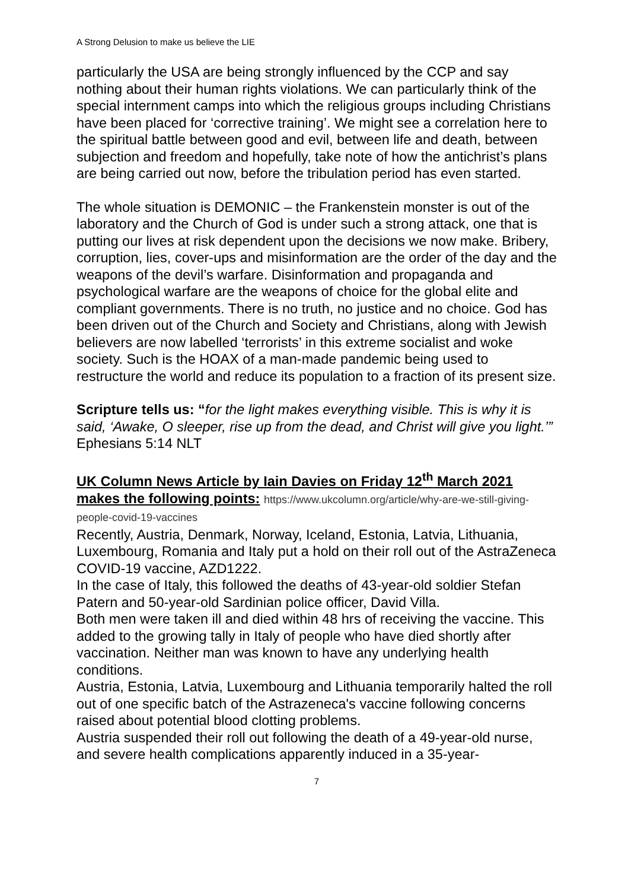A Strong Delusion to make us believe the LIE
particularly the USA are being strongly influenced by the CCP and say nothing about their human rights violations. We can particularly think of the special internment camps into which the religious groups including Christians have been placed for ‘corrective training’. We might see a correlation here to the spiritual battle between good and evil, between life and death, between subjection and freedom and hopefully, take note of how the antichrist’s plans are being carried out now, before the tribulation period has even started.
The whole situation is DEMONIC – the Frankenstein monster is out of the laboratory and the Church of God is under such a strong attack, one that is putting our lives at risk dependent upon the decisions we now make. Bribery, corruption, lies, cover-ups and misinformation are the order of the day and the weapons of the devil’s warfare. Disinformation and propaganda and psychological warfare are the weapons of choice for the global elite and compliant governments. There is no truth, no justice and no choice. God has been driven out of the Church and Society and Christians, along with Jewish believers are now labelled ‘terrorists’ in this extreme socialist and woke society. Such is the HOAX of a man-made pandemic being used to restructure the world and reduce its population to a fraction of its present size.
Scripture tells us: “for the light makes everything visible. This is why it is said, ‘Awake, O sleeper, rise up from the dead, and Christ will give you light.’” Ephesians 5:14 NLT
UK Column News Article by Iain Davies on Friday 12<sup>th</sup> March 2021 makes the following points: https://www.ukcolumn.org/article/why-are-we-still-giving-people-covid-19-vaccines
Recently, Austria, Denmark, Norway, Iceland, Estonia, Latvia, Lithuania, Luxembourg, Romania and Italy put a hold on their roll out of the AstraZeneca COVID-19 vaccine, AZD1222.
In the case of Italy, this followed the deaths of 43-year-old soldier Stefan Patern and 50-year-old Sardinian police officer, David Villa.
Both men were taken ill and died within 48 hrs of receiving the vaccine. This added to the growing tally in Italy of people who have died shortly after vaccination. Neither man was known to have any underlying health conditions.
Austria, Estonia, Latvia, Luxembourg and Lithuania temporarily halted the roll out of one specific batch of the Astrazeneca's vaccine following concerns raised about potential blood clotting problems.
Austria suspended their roll out following the death of a 49-year-old nurse, and severe health complications apparently induced in a 35-year-
7